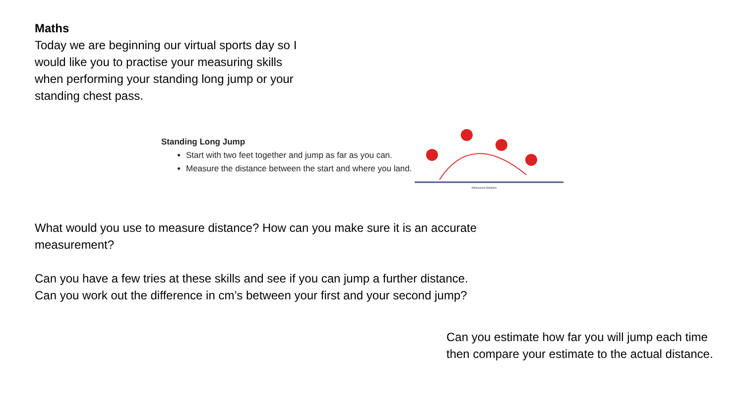Maths
Today we are beginning our virtual sports day so I would like you to practise your measuring skills when performing your standing long jump or your standing chest pass.
Standing Long Jump
Start with two feet together and jump as far as you can.
Measure the distance between the start and where you land.
Measured distance
What would you use to measure distance? How can you make sure it is an accurate measurement?
Can you have a few tries at these skills and see if you can jump a further distance. Can you work out the difference in cm’s between your first and your second jump?
Can you estimate how far you will jump each time then compare your estimate to the actual distance.